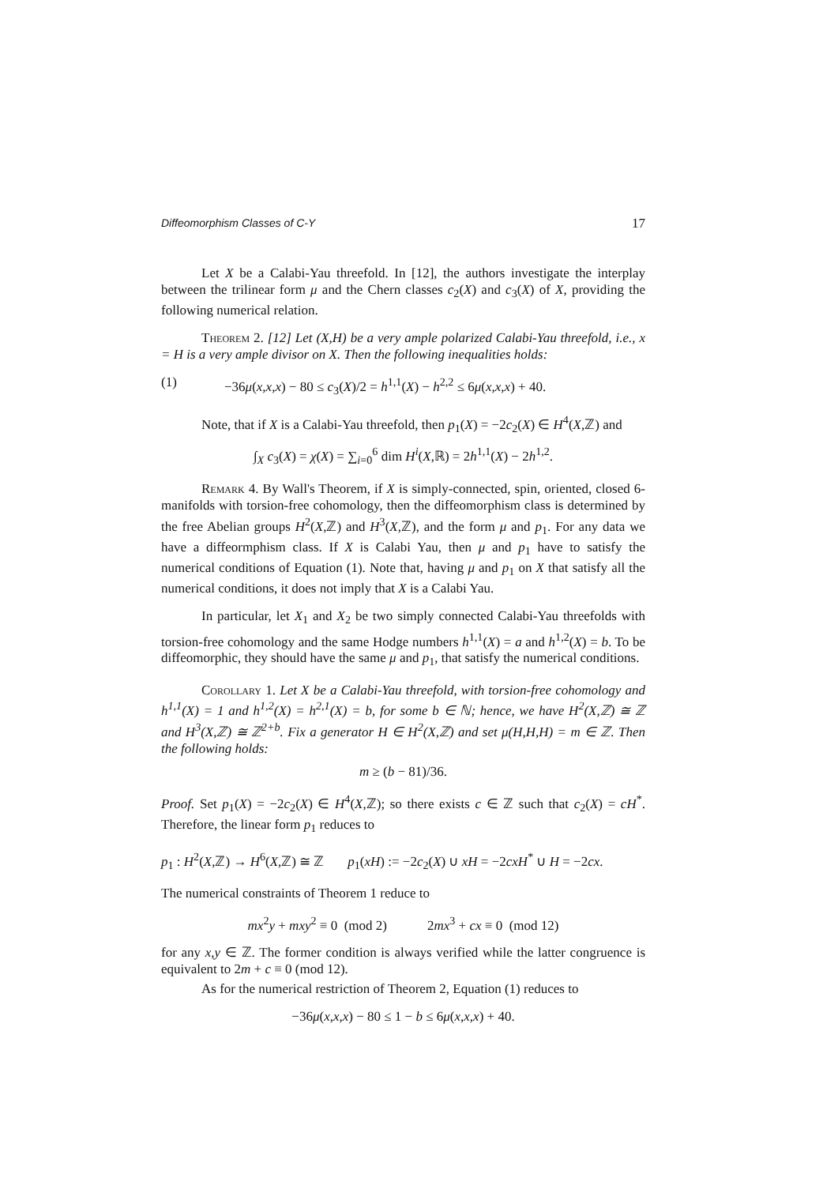Diffeomorphism Classes of C-Y 17
Let X be a Calabi-Yau threefold. In [12], the authors investigate the interplay between the trilinear form μ and the Chern classes c<sub>2</sub>(X) and c<sub>3</sub>(X) of X, providing the following numerical relation.
Theorem 2. [12] Let (X,H) be a very ample polarized Calabi-Yau threefold, i.e., x = H is a very ample divisor on X. Then the following inequalities holds:
(1) −36μ(x,x,x) − 80 ≤ c<sub>3</sub>(X)/2 = h<sup>1,1</sup>(X) − h<sup>2,2</sup> ≤ 6μ(x,x,x) + 40.
Note, that if X is a Calabi-Yau threefold, then p<sub>1</sub>(X) = −2c<sub>2</sub>(X) ∈ H<sup>4</sup>(X,ℤ) and
∫<sub>X</sub> c<sub>3</sub>(X) = χ(X) = ∑<sub>i=0</sub><sup>6</sup> dim H<sup>i</sup>(X,ℝ) = 2h<sup>1,1</sup>(X) − 2h<sup>1,2</sup>.
Remark 4. By Wall's Theorem, if X is simply-connected, spin, oriented, closed 6-manifolds with torsion-free cohomology, then the diffeomorphism class is determined by the free Abelian groups H<sup>2</sup>(X,ℤ) and H<sup>3</sup>(X,ℤ), and the form μ and p<sub>1</sub>. For any data we have a diffeormphism class. If X is Calabi Yau, then μ and p<sub>1</sub> have to satisfy the numerical conditions of Equation (1). Note that, having μ and p<sub>1</sub> on X that satisfy all the numerical conditions, it does not imply that X is a Calabi Yau.
In particular, let X<sub>1</sub> and X<sub>2</sub> be two simply connected Calabi-Yau threefolds with torsion-free cohomology and the same Hodge numbers h<sup>1,1</sup>(X) = a and h<sup>1,2</sup>(X) = b. To be diffeomorphic, they should have the same μ and p<sub>1</sub>, that satisfy the numerical conditions.
Corollary 1. Let X be a Calabi-Yau threefold, with torsion-free cohomology and h<sup>1,1</sup>(X) = 1 and h<sup>1,2</sup>(X) = h<sup>2,1</sup>(X) = b, for some b ∈ ℕ; hence, we have H<sup>2</sup>(X,ℤ) ≅ ℤ and H<sup>3</sup>(X,ℤ) ≅ ℤ<sup>2+b</sup>. Fix a generator H ∈ H<sup>2</sup>(X,ℤ) and set μ(H,H,H) = m ∈ ℤ. Then the following holds:
m ≥ (b − 81)/36.
Proof. Set p<sub>1</sub>(X) = −2c<sub>2</sub>(X) ∈ H<sup>4</sup>(X,ℤ); so there exists c ∈ ℤ such that c<sub>2</sub>(X) = cH<sup>*</sup>. Therefore, the linear form p<sub>1</sub> reduces to
p<sub>1</sub> : H<sup>2</sup>(X,ℤ) → H<sup>6</sup>(X,ℤ) ≅ ℤ p<sub>1</sub>(xH) := −2c<sub>2</sub>(X) ∪ xH = −2cxH<sup>*</sup> ∪ H = −2cx.
The numerical constraints of Theorem 1 reduce to
mx<sup>2</sup>y + mxy<sup>2</sup> ≡ 0 (mod 2) 2mx<sup>3</sup> + cx ≡ 0 (mod 12)
for any x,y ∈ ℤ. The former condition is always verified while the latter congruence is equivalent to 2m + c ≡ 0 (mod 12).
As for the numerical restriction of Theorem 2, Equation (1) reduces to
−36μ(x,x,x) − 80 ≤ 1 − b ≤ 6μ(x,x,x) + 40.